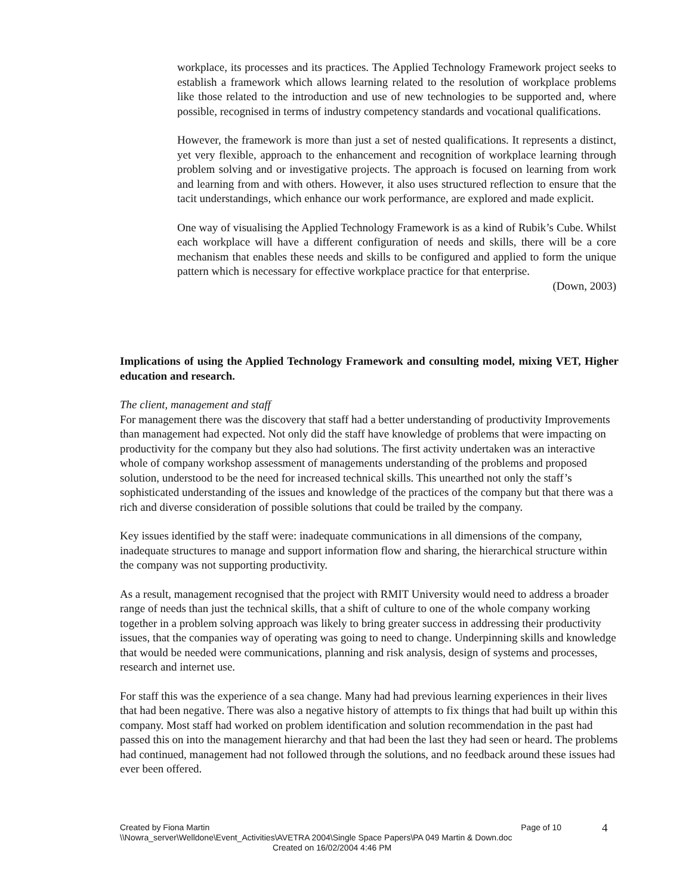workplace, its processes and its practices. The Applied Technology Framework project seeks to establish a framework which allows learning related to the resolution of workplace problems like those related to the introduction and use of new technologies to be supported and, where possible, recognised in terms of industry competency standards and vocational qualifications.
However, the framework is more than just a set of nested qualifications. It represents a distinct, yet very flexible, approach to the enhancement and recognition of workplace learning through problem solving and or investigative projects. The approach is focused on learning from work and learning from and with others. However, it also uses structured reflection to ensure that the tacit understandings, which enhance our work performance, are explored and made explicit.
One way of visualising the Applied Technology Framework is as a kind of Rubik’s Cube. Whilst each workplace will have a different configuration of needs and skills, there will be a core mechanism that enables these needs and skills to be configured and applied to form the unique pattern which is necessary for effective workplace practice for that enterprise.
(Down, 2003)
Implications of using the Applied Technology Framework and consulting model, mixing VET, Higher education and research.
The client, management and staff
For management there was the discovery that staff had a better understanding of productivity Improvements than management had expected. Not only did the staff have knowledge of problems that were impacting on productivity for the company but they also had solutions. The first activity undertaken was an interactive whole of company workshop assessment of managements understanding of the problems and proposed solution, understood to be the need for increased technical skills. This unearthed not only the staff’s sophisticated understanding of the issues and knowledge of the practices of the company but that there was a rich and diverse consideration of possible solutions that could be trailed by the company.
Key issues identified by the staff were: inadequate communications in all dimensions of the company, inadequate structures to manage and support information flow and sharing, the hierarchical structure within the company was not supporting productivity.
As a result, management recognised that the project with RMIT University would need to address a broader range of needs than just the technical skills, that a shift of culture to one of the whole company working together in a problem solving approach was likely to bring greater success in addressing their productivity issues, that the companies way of operating was going to need to change. Underpinning skills and knowledge that would be needed were communications, planning and risk analysis, design of systems and processes, research and internet use.
For staff this was the experience of a sea change. Many had had previous learning experiences in their lives that had been negative. There was also a negative history of attempts to fix things that had built up within this company. Most staff had worked on problem identification and solution recommendation in the past had passed this on into the management hierarchy and that had been the last they had seen or heard. The problems had continued, management had not followed through the solutions, and no feedback around these issues had ever been offered.
Created by Fiona Martin Page of 10
4
\\Nowra_server\Welldone\Event_Activities\AVETRA 2004\Single Space Papers\PA 049 Martin & Down.doc
Created on 16/02/2004 4:46 PM